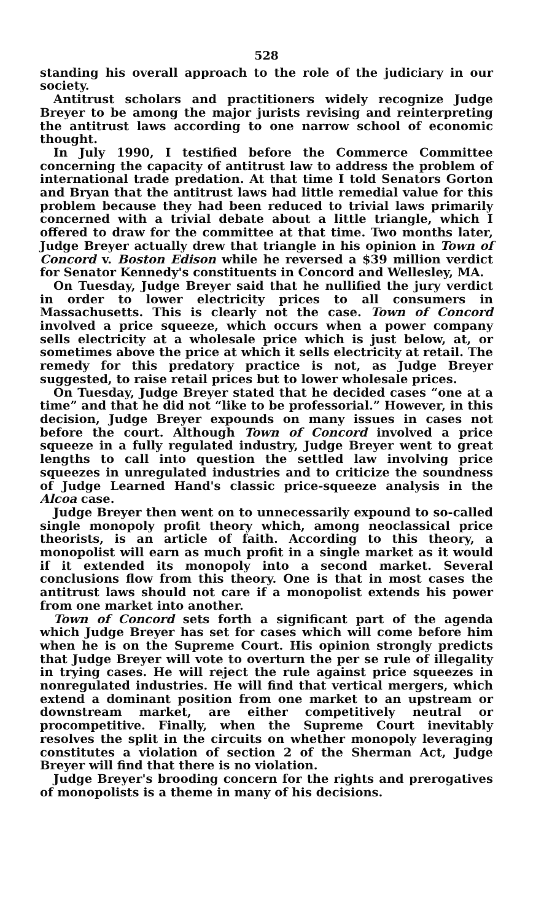528
standing his overall approach to the role of the judiciary in our society.
Antitrust scholars and practitioners widely recognize Judge Breyer to be among the major jurists revising and reinterpreting the antitrust laws according to one narrow school of economic thought.
In July 1990, I testified before the Commerce Committee concerning the capacity of antitrust law to address the problem of international trade predation. At that time I told Senators Gorton and Bryan that the antitrust laws had little remedial value for this problem because they had been reduced to trivial laws primarily concerned with a trivial debate about a little triangle, which I offered to draw for the committee at that time. Two months later, Judge Breyer actually drew that triangle in his opinion in Town of Concord v. Boston Edison while he reversed a $39 million verdict for Senator Kennedy's constituents in Concord and Wellesley, MA.
On Tuesday, Judge Breyer said that he nullified the jury verdict in order to lower electricity prices to all consumers in Massachusetts. This is clearly not the case. Town of Concord involved a price squeeze, which occurs when a power company sells electricity at a wholesale price which is just below, at, or sometimes above the price at which it sells electricity at retail. The remedy for this predatory practice is not, as Judge Breyer suggested, to raise retail prices but to lower wholesale prices.
On Tuesday, Judge Breyer stated that he decided cases “one at a time” and that he did not “like to be professorial.” However, in this decision, Judge Breyer expounds on many issues in cases not before the court. Although Town of Concord involved a price squeeze in a fully regulated industry, Judge Breyer went to great lengths to call into question the settled law involving price squeezes in unregulated industries and to criticize the soundness of Judge Learned Hand's classic price-squeeze analysis in the Alcoa case.
Judge Breyer then went on to unnecessarily expound to so-called single monopoly profit theory which, among neoclassical price theorists, is an article of faith. According to this theory, a monopolist will earn as much profit in a single market as it would if it extended its monopoly into a second market. Several conclusions flow from this theory. One is that in most cases the antitrust laws should not care if a monopolist extends his power from one market into another.
Town of Concord sets forth a significant part of the agenda which Judge Breyer has set for cases which will come before him when he is on the Supreme Court. His opinion strongly predicts that Judge Breyer will vote to overturn the per se rule of illegality in trying cases. He will reject the rule against price squeezes in nonregulated industries. He will find that vertical mergers, which extend a dominant position from one market to an upstream or downstream market, are either competitively neutral or procompetitive. Finally, when the Supreme Court inevitably resolves the split in the circuits on whether monopoly leveraging constitutes a violation of section 2 of the Sherman Act, Judge Breyer will find that there is no violation.
Judge Breyer's brooding concern for the rights and prerogatives of monopolists is a theme in many of his decisions.